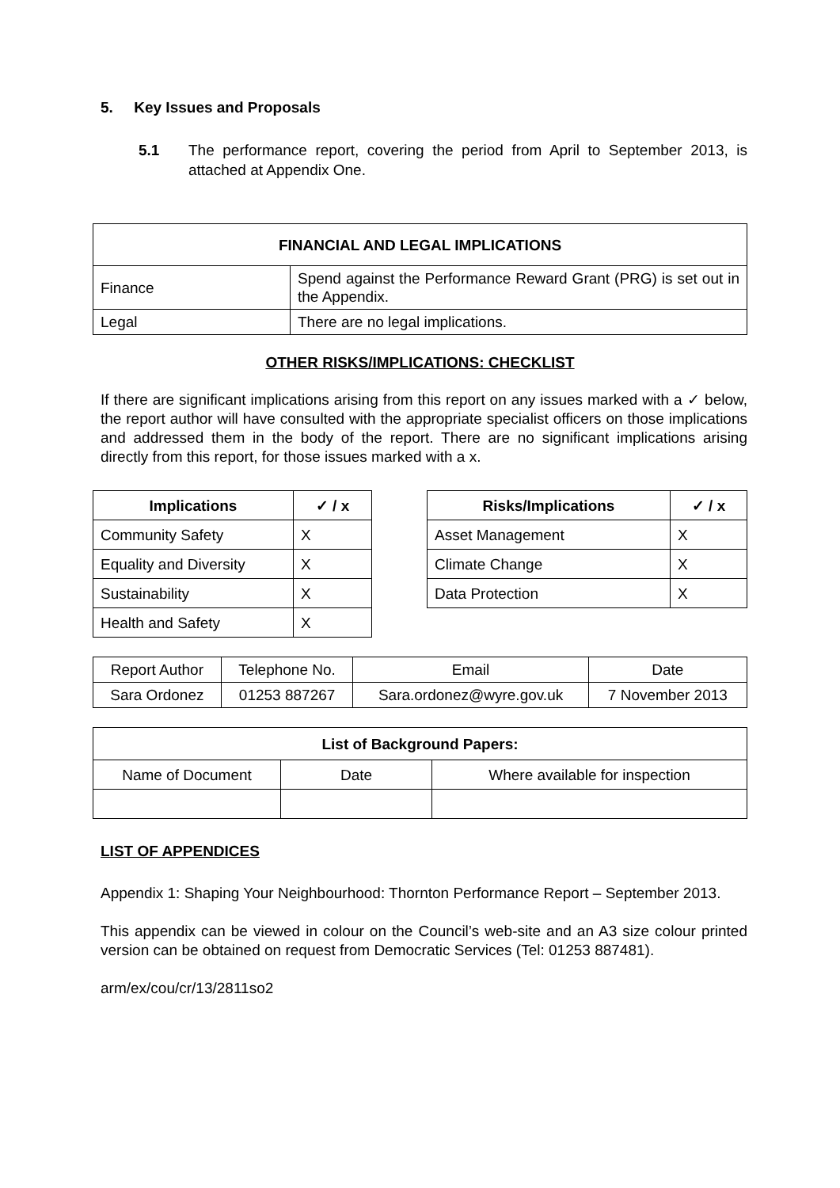5. Key Issues and Proposals
5.1 The performance report, covering the period from April to September 2013, is attached at Appendix One.
| FINANCIAL AND LEGAL IMPLICATIONS | |
| --- | --- |
| Finance | Spend against the Performance Reward Grant (PRG) is set out in the Appendix. |
| Legal | There are no legal implications. |
OTHER RISKS/IMPLICATIONS: CHECKLIST
If there are significant implications arising from this report on any issues marked with a ✓ below, the report author will have consulted with the appropriate specialist officers on those implications and addressed them in the body of the report. There are no significant implications arising directly from this report, for those issues marked with a x.
| Implications | ✓ / x |
| --- | --- |
| Community Safety | X |
| Equality and Diversity | X |
| Sustainability | X |
| Health and Safety | X |
| Risks/Implications | ✓ / x |
| --- | --- |
| Asset Management | X |
| Climate Change | X |
| Data Protection | X |
| Report Author | Telephone No. | Email | Date |
| Sara Ordonez | 01253 887267 | Sara.ordonez@wyre.gov.uk | 7 November 2013 |
| List of Background Papers: | | |
| --- | --- | --- |
| Name of Document | Date | Where available for inspection |
LIST OF APPENDICES
Appendix 1: Shaping Your Neighbourhood: Thornton Performance Report – September 2013.
This appendix can be viewed in colour on the Council’s web-site and an A3 size colour printed version can be obtained on request from Democratic Services (Tel: 01253 887481).
arm/ex/cou/cr/13/2811so2